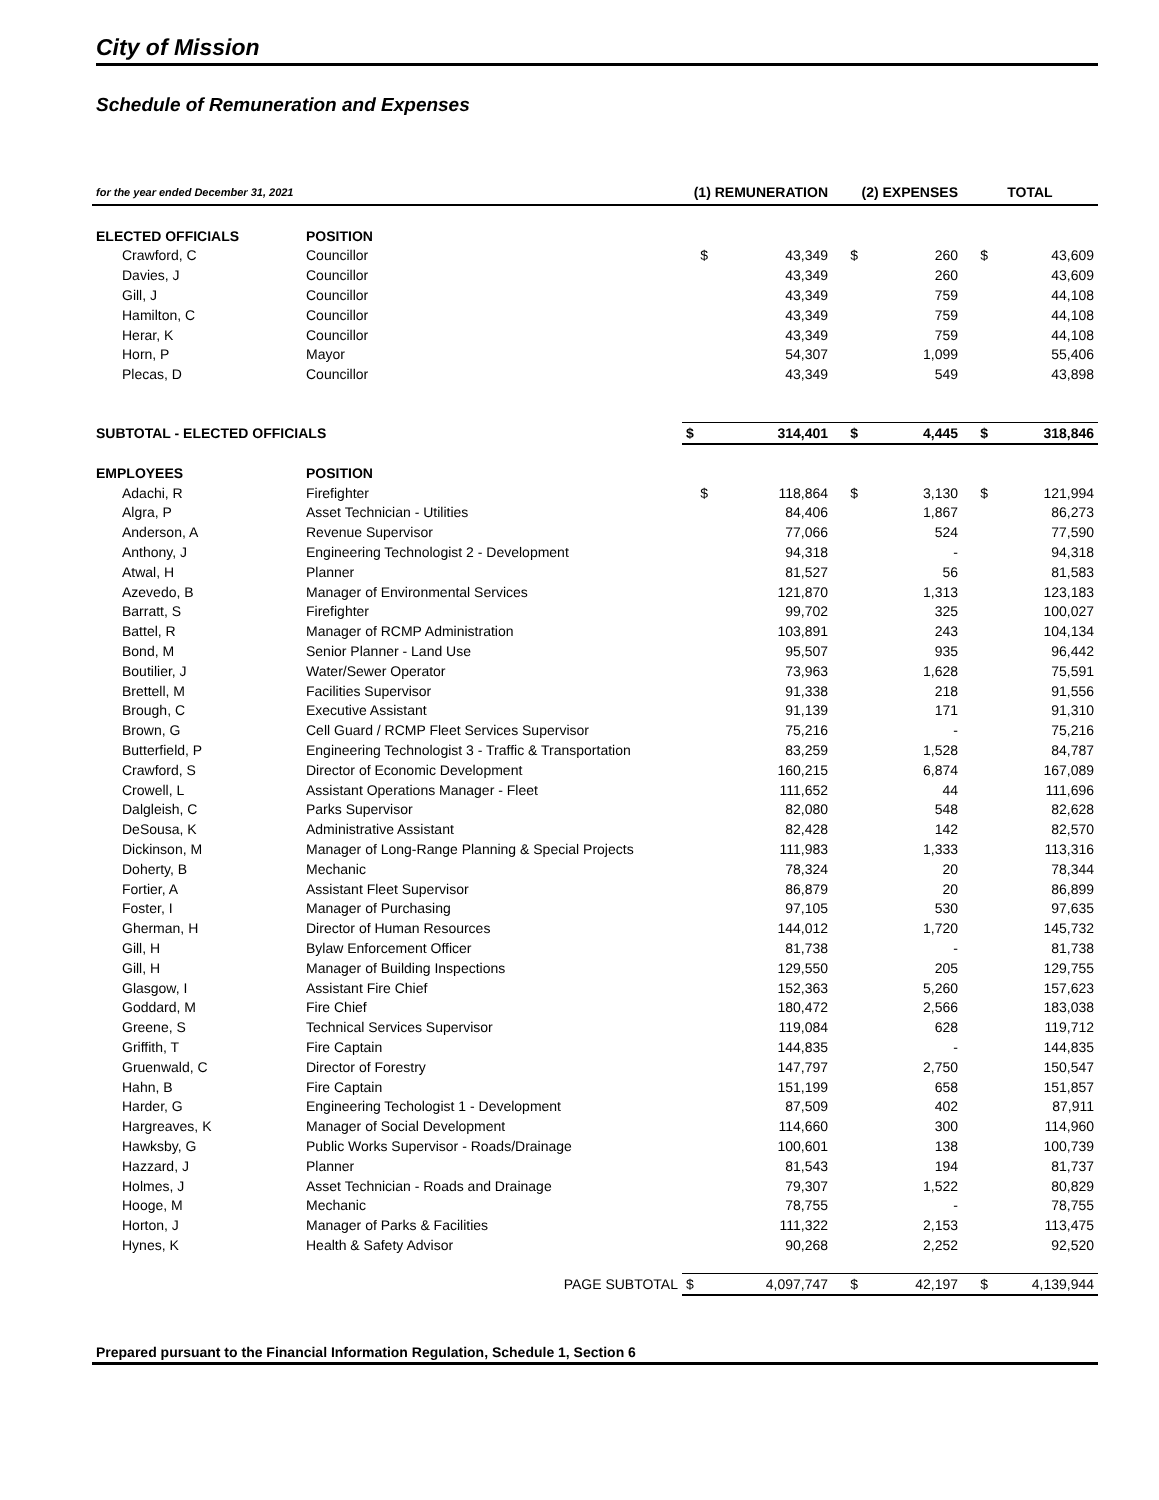City of Mission
Schedule of Remuneration and Expenses
| for the year ended December 31, 2021 | | (1) REMUNERATION | | (2) EXPENSES | | TOTAL | |
| --- | --- | --- | --- | --- | --- | --- | --- |
| ELECTED OFFICIALS | POSITION | | | | | | |
| Crawford, C | Councillor | $ | 43,349 | $ | 260 | $ | 43,609 |
| Davies, J | Councillor | | 43,349 | | 260 | | 43,609 |
| Gill, J | Councillor | | 43,349 | | 759 | | 44,108 |
| Hamilton, C | Councillor | | 43,349 | | 759 | | 44,108 |
| Herar, K | Councillor | | 43,349 | | 759 | | 44,108 |
| Horn, P | Mayor | | 54,307 | | 1,099 | | 55,406 |
| Plecas, D | Councillor | | 43,349 | | 549 | | 43,898 |
| SUBTOTAL - ELECTED OFFICIALS | | $ | 314,401 | $ | 4,445 | $ | 318,846 |
| EMPLOYEES | POSITION | | | | | | |
| Adachi, R | Firefighter | $ | 118,864 | $ | 3,130 | $ | 121,994 |
| Algra, P | Asset Technician - Utilities | | 84,406 | | 1,867 | | 86,273 |
| Anderson, A | Revenue Supervisor | | 77,066 | | 524 | | 77,590 |
| Anthony, J | Engineering Technologist 2 - Development | | 94,318 | | - | | 94,318 |
| Atwal, H | Planner | | 81,527 | | 56 | | 81,583 |
| Azevedo, B | Manager of Environmental Services | | 121,870 | | 1,313 | | 123,183 |
| Barratt, S | Firefighter | | 99,702 | | 325 | | 100,027 |
| Battel, R | Manager of RCMP Administration | | 103,891 | | 243 | | 104,134 |
| Bond, M | Senior Planner - Land Use | | 95,507 | | 935 | | 96,442 |
| Boutilier, J | Water/Sewer Operator | | 73,963 | | 1,628 | | 75,591 |
| Brettell, M | Facilities Supervisor | | 91,338 | | 218 | | 91,556 |
| Brough, C | Executive Assistant | | 91,139 | | 171 | | 91,310 |
| Brown, G | Cell Guard / RCMP Fleet Services Supervisor | | 75,216 | | - | | 75,216 |
| Butterfield, P | Engineering Technologist 3 - Traffic & Transportation | | 83,259 | | 1,528 | | 84,787 |
| Crawford, S | Director of Economic Development | | 160,215 | | 6,874 | | 167,089 |
| Crowell, L | Assistant Operations Manager - Fleet | | 111,652 | | 44 | | 111,696 |
| Dalgleish, C | Parks Supervisor | | 82,080 | | 548 | | 82,628 |
| DeSousa, K | Administrative Assistant | | 82,428 | | 142 | | 82,570 |
| Dickinson, M | Manager of Long-Range Planning & Special Projects | | 111,983 | | 1,333 | | 113,316 |
| Doherty, B | Mechanic | | 78,324 | | 20 | | 78,344 |
| Fortier, A | Assistant Fleet Supervisor | | 86,879 | | 20 | | 86,899 |
| Foster, I | Manager of Purchasing | | 97,105 | | 530 | | 97,635 |
| Gherman, H | Director of Human Resources | | 144,012 | | 1,720 | | 145,732 |
| Gill, H | Bylaw Enforcement Officer | | 81,738 | | - | | 81,738 |
| Gill, H | Manager of Building Inspections | | 129,550 | | 205 | | 129,755 |
| Glasgow, I | Assistant Fire Chief | | 152,363 | | 5,260 | | 157,623 |
| Goddard, M | Fire Chief | | 180,472 | | 2,566 | | 183,038 |
| Greene, S | Technical Services Supervisor | | 119,084 | | 628 | | 119,712 |
| Griffith, T | Fire Captain | | 144,835 | | - | | 144,835 |
| Gruenwald, C | Director of Forestry | | 147,797 | | 2,750 | | 150,547 |
| Hahn, B | Fire Captain | | 151,199 | | 658 | | 151,857 |
| Harder, G | Engineering Techologist 1 - Development | | 87,509 | | 402 | | 87,911 |
| Hargreaves, K | Manager of Social Development | | 114,660 | | 300 | | 114,960 |
| Hawksby, G | Public Works Supervisor - Roads/Drainage | | 100,601 | | 138 | | 100,739 |
| Hazzard, J | Planner | | 81,543 | | 194 | | 81,737 |
| Holmes, J | Asset Technician - Roads and Drainage | | 79,307 | | 1,522 | | 80,829 |
| Hooge, M | Mechanic | | 78,755 | | - | | 78,755 |
| Horton, J | Manager of Parks & Facilities | | 111,322 | | 2,153 | | 113,475 |
| Hynes, K | Health & Safety Advisor | | 90,268 | | 2,252 | | 92,520 |
| PAGE SUBTOTAL | | $ | 4,097,747 | $ | 42,197 | $ | 4,139,944 |
Prepared pursuant to the Financial Information Regulation, Schedule 1, Section 6